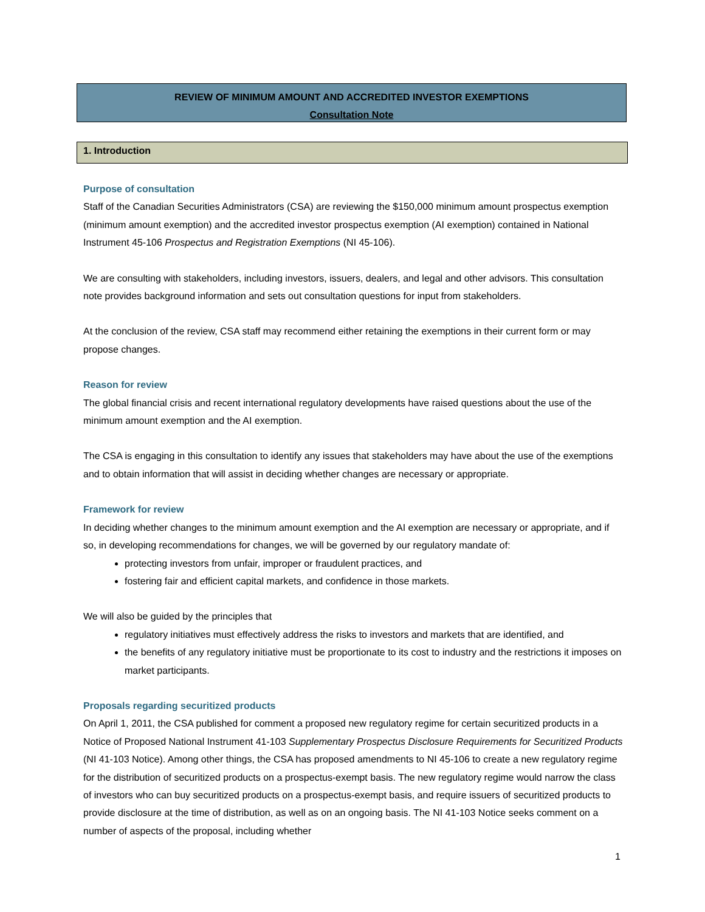REVIEW OF MINIMUM AMOUNT AND ACCREDITED INVESTOR EXEMPTIONS
Consultation Note
1. Introduction
Purpose of consultation
Staff of the Canadian Securities Administrators (CSA) are reviewing the $150,000 minimum amount prospectus exemption (minimum amount exemption) and the accredited investor prospectus exemption (AI exemption) contained in National Instrument 45-106 Prospectus and Registration Exemptions (NI 45-106).
We are consulting with stakeholders, including investors, issuers, dealers, and legal and other advisors. This consultation note provides background information and sets out consultation questions for input from stakeholders.
At the conclusion of the review, CSA staff may recommend either retaining the exemptions in their current form or may propose changes.
Reason for review
The global financial crisis and recent international regulatory developments have raised questions about the use of the minimum amount exemption and the AI exemption.
The CSA is engaging in this consultation to identify any issues that stakeholders may have about the use of the exemptions and to obtain information that will assist in deciding whether changes are necessary or appropriate.
Framework for review
In deciding whether changes to the minimum amount exemption and the AI exemption are necessary or appropriate, and if so, in developing recommendations for changes, we will be governed by our regulatory mandate of:
protecting investors from unfair, improper or fraudulent practices, and
fostering fair and efficient capital markets, and confidence in those markets.
We will also be guided by the principles that
regulatory initiatives must effectively address the risks to investors and markets that are identified, and
the benefits of any regulatory initiative must be proportionate to its cost to industry and the restrictions it imposes on market participants.
Proposals regarding securitized products
On April 1, 2011, the CSA published for comment a proposed new regulatory regime for certain securitized products in a Notice of Proposed National Instrument 41-103 Supplementary Prospectus Disclosure Requirements for Securitized Products (NI 41-103 Notice). Among other things, the CSA has proposed amendments to NI 45-106 to create a new regulatory regime for the distribution of securitized products on a prospectus-exempt basis. The new regulatory regime would narrow the class of investors who can buy securitized products on a prospectus-exempt basis, and require issuers of securitized products to provide disclosure at the time of distribution, as well as on an ongoing basis. The NI 41-103 Notice seeks comment on a number of aspects of the proposal, including whether
1